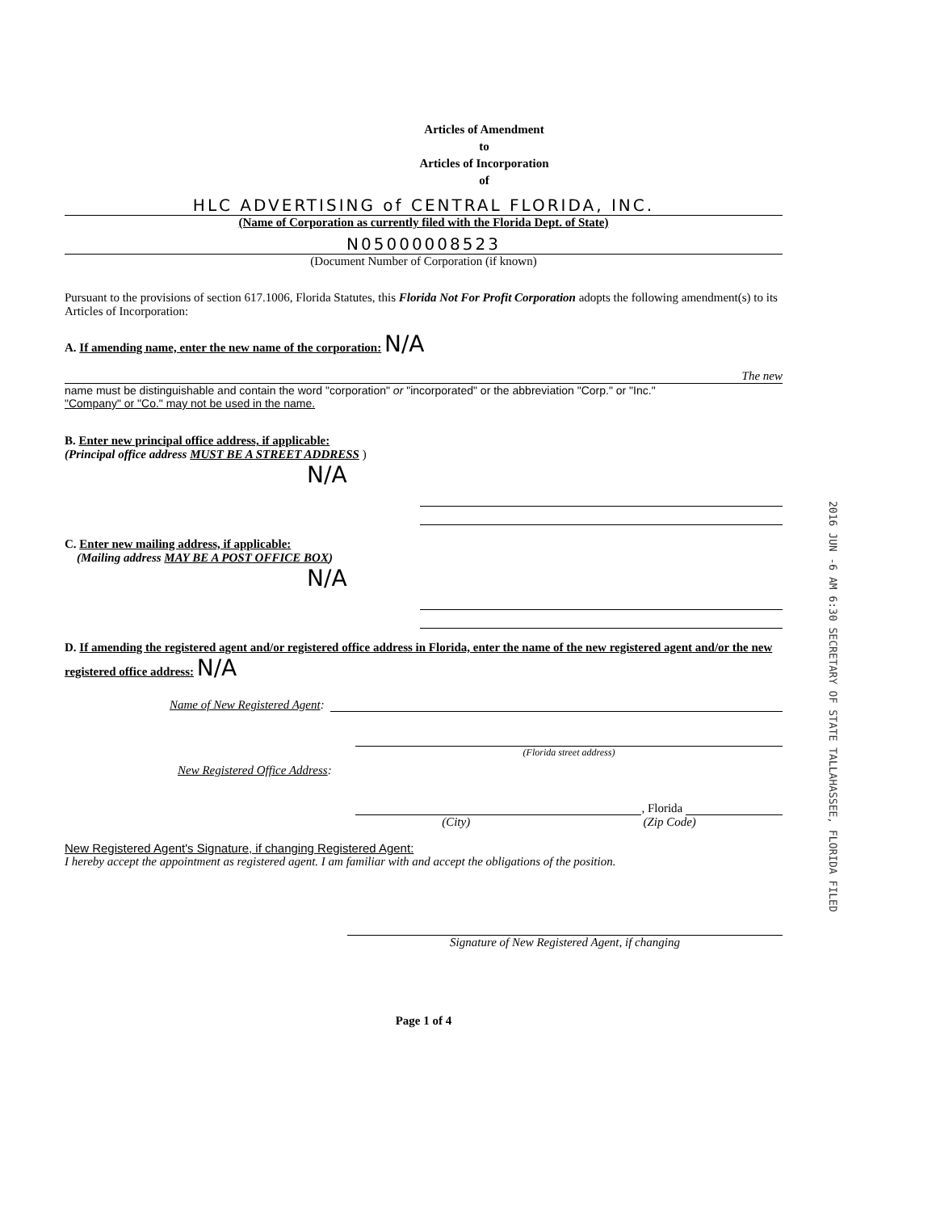Articles of Amendment
to
Articles of Incorporation
of
HLC ADVERTISING of CENTRAL FLORIDA, INC.
(Name of Corporation as currently filed with the Florida Dept. of State)
N05000008523
(Document Number of Corporation (if known)
Pursuant to the provisions of section 617.1006, Florida Statutes, this Florida Not For Profit Corporation adopts the following amendment(s) to its Articles of Incorporation:
A. If amending name, enter the new name of the corporation: N/A
The new
name must be distinguishable and contain the word "corporation" or "incorporated" or the abbreviation "Corp." or "Inc."
"Company" or "Co." may not be used in the name.
B. Enter new principal office address, if applicable:
(Principal office address MUST BE A STREET ADDRESS )
N/A
C. Enter new mailing address, if applicable:
(Mailing address MAY BE A POST OFFICE BOX)
N/A
D. If amending the registered agent and/or registered office address in Florida, enter the name of the new registered agent and/or the new registered office address: N/A
Name of New Registered Agent:
(Florida street address)
New Registered Office Address:
, Florida
(City) (Zip Code)
New Registered Agent's Signature, if changing Registered Agent:
I hereby accept the appointment as registered agent. I am familiar with and accept the obligations of the position.
Signature of New Registered Agent, if changing
Page 1 of 4
2016 JUN -6 AM 6:30 SECRETARY OF STATE TALLAHASSEE, FLORIDA FILED